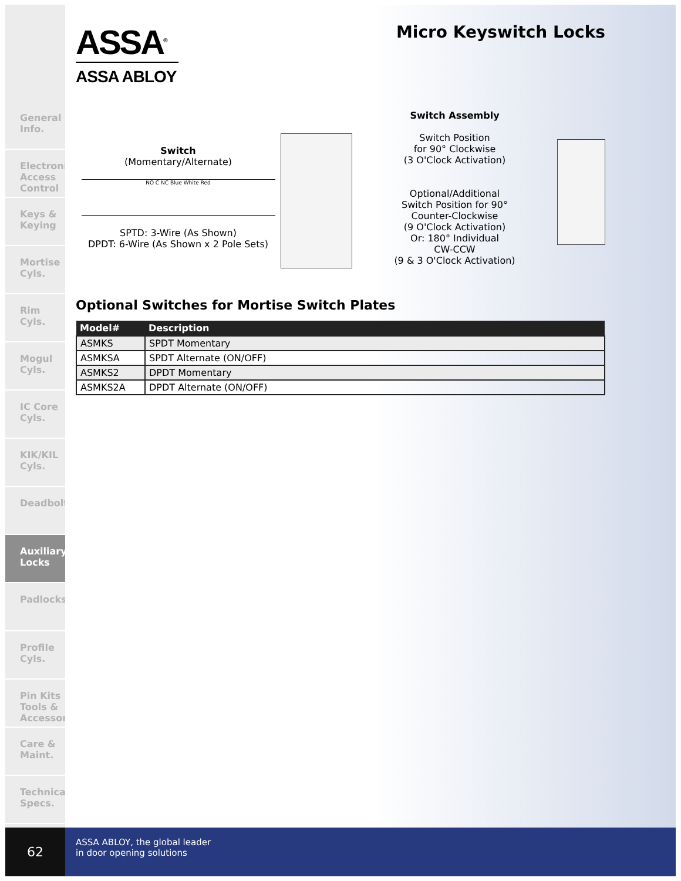General Info.
Electronic Access Control
Keys & Keying
Mortise Cyls.
Rim Cyls.
Mogul Cyls.
IC Core Cyls.
KIK/KIL Cyls.
Deadbolts
Auxiliary Locks
Padlocks
Profile Cyls.
Pin Kits Tools & Accessories
Care & Maint.
Technical Specs.
ASSA<sup>®</sup>
ASSA ABLOY
Micro Keyswitch Locks
Switch
(Momentary/Alternate)
NO C NC Blue White Red
SPTD: 3-Wire (As Shown)
DPDT: 6-Wire (As Shown x 2 Pole Sets)
Switch Assembly
Switch Position
for 90° Clockwise
(3 O'Clock Activation)
Optional/Additional
Switch Position for 90°
Counter-Clockwise
(9 O'Clock Activation)
Or: 180° Individual
CW-CCW
(9 & 3 O'Clock Activation)
Optional Switches for Mortise Switch Plates
| Model# | Description |
| --- | --- |
| ASMKS | SPDT Momentary |
| ASMKSA | SPDT Alternate (ON/OFF) |
| ASMKS2 | DPDT Momentary |
| ASMKS2A | DPDT Alternate (ON/OFF) |
62
ASSA ABLOY, the global leader
in door opening solutions